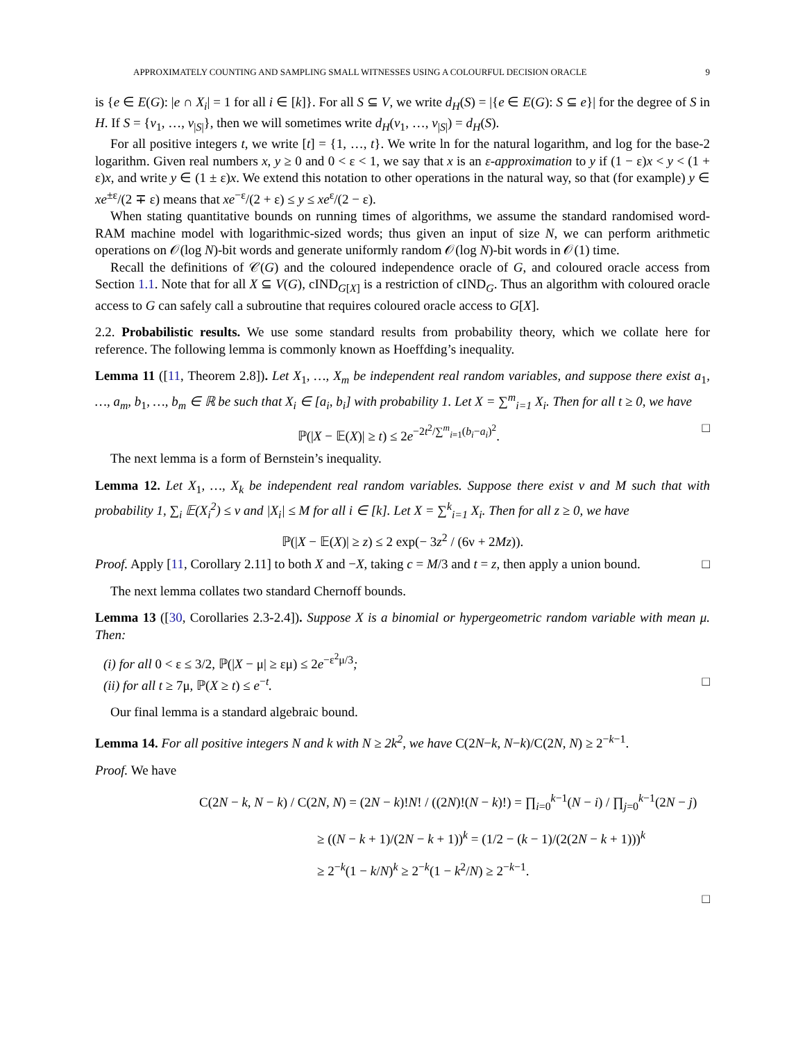APPROXIMATELY COUNTING AND SAMPLING SMALL WITNESSES USING A COLOURFUL DECISION ORACLE 9
is {e ∈ E(G): |e ∩ X<sub>i</sub>| = 1 for all i ∈ [k]}. For all S ⊆ V, we write d<sub>H</sub>(S) = |{e ∈ E(G): S ⊆ e}| for the degree of S in H. If S = {v<sub>1</sub>, …, v<sub>|S|</sub>}, then we will sometimes write d<sub>H</sub>(v<sub>1</sub>, …, v<sub>|S|</sub>) = d<sub>H</sub>(S).
For all positive integers t, we write [t] = {1, …, t}. We write ln for the natural logarithm, and log for the base-2 logarithm. Given real numbers x, y ≥ 0 and 0 < ε < 1, we say that x is an ε-approximation to y if (1 − ε)x < y < (1 + ε)x, and write y ∈ (1 ± ε)x. We extend this notation to other operations in the natural way, so that (for example) y ∈ xe<sup>±ε</sup>/(2 ∓ ε) means that xe<sup>−ε</sup>/(2 + ε) ≤ y ≤ xe<sup>ε</sup>/(2 − ε).
When stating quantitative bounds on running times of algorithms, we assume the standard randomised word-RAM machine model with logarithmic-sized words; thus given an input of size N, we can perform arithmetic operations on 𝒪(log N)-bit words and generate uniformly random 𝒪(log N)-bit words in 𝒪(1) time.
Recall the definitions of 𝒞(G) and the coloured independence oracle of G, and coloured oracle access from Section 1.1. Note that for all X ⊆ V(G), cIND<sub>G[X]</sub> is a restriction of cIND<sub>G</sub>. Thus an algorithm with coloured oracle access to G can safely call a subroutine that requires coloured oracle access to G[X].
2.2. Probabilistic results. We use some standard results from probability theory, which we collate here for reference. The following lemma is commonly known as Hoeffding’s inequality.
Lemma 11 ([11, Theorem 2.8]). Let X<sub>1</sub>, …, X<sub>m</sub> be independent real random variables, and suppose there exist a<sub>1</sub>, …, a<sub>m</sub>, b<sub>1</sub>, …, b<sub>m</sub> ∈ ℝ be such that X<sub>i</sub> ∈ [a<sub>i</sub>, b<sub>i</sub>] with probability 1. Let X = ∑<sup>m</sup><sub>i=1</sub> X<sub>i</sub>. Then for all t ≥ 0, we have
ℙ(|X − 𝔼(X)| ≥ t) ≤ 2e<sup>−2t<sup>2</sup>/∑<sup>m</sup><sub>i=1</sub>(b<sub>i</sub>−a<sub>i</sub>)<sup>2</sup></sup>. □
The next lemma is a form of Bernstein’s inequality.
Lemma 12. Let X<sub>1</sub>, …, X<sub>k</sub> be independent real random variables. Suppose there exist ν and M such that with probability 1, ∑<sub>i</sub> 𝔼(X<sub>i</sub><sup>2</sup>) ≤ ν and |X<sub>i</sub>| ≤ M for all i ∈ [k]. Let X = ∑<sup>k</sup><sub>i=1</sub> X<sub>i</sub>. Then for all z ≥ 0, we have
ℙ(|X − 𝔼(X)| ≥ z) ≤ 2 exp(− 3z<sup>2</sup> / (6ν + 2Mz)).
Proof. Apply [11, Corollary 2.11] to both X and −X, taking c = M/3 and t = z, then apply a union bound. □
The next lemma collates two standard Chernoff bounds.
Lemma 13 ([30, Corollaries 2.3-2.4]). Suppose X is a binomial or hypergeometric random variable with mean μ. Then:
(i) for all 0 < ε ≤ 3/2, ℙ(|X − μ| ≥ εμ) ≤ 2e<sup>−ε<sup>2</sup>μ/3</sup>;
(ii) for all t ≥ 7μ, ℙ(X ≥ t) ≤ e<sup>−t</sup>. □
Our final lemma is a standard algebraic bound.
Lemma 14. For all positive integers N and k with N ≥ 2k<sup>2</sup>, we have C(2N−k, N−k)/C(2N, N) ≥ 2<sup>−k−1</sup>.
Proof. We have
C(2N − k, N − k) / C(2N, N) = (2N − k)!N! / ((2N)!(N − k)!) = ∏<sub>i=0</sub><sup>k−1</sup>(N − i) / ∏<sub>j=0</sub><sup>k−1</sup>(2N − j)
≥ ((N − k + 1)/(2N − k + 1))<sup>k</sup> = (1/2 − (k − 1)/(2(2N − k + 1)))<sup>k</sup>
≥ 2<sup>−k</sup>(1 − k/N)<sup>k</sup> ≥ 2<sup>−k</sup>(1 − k<sup>2</sup>/N) ≥ 2<sup>−k−1</sup>.
□